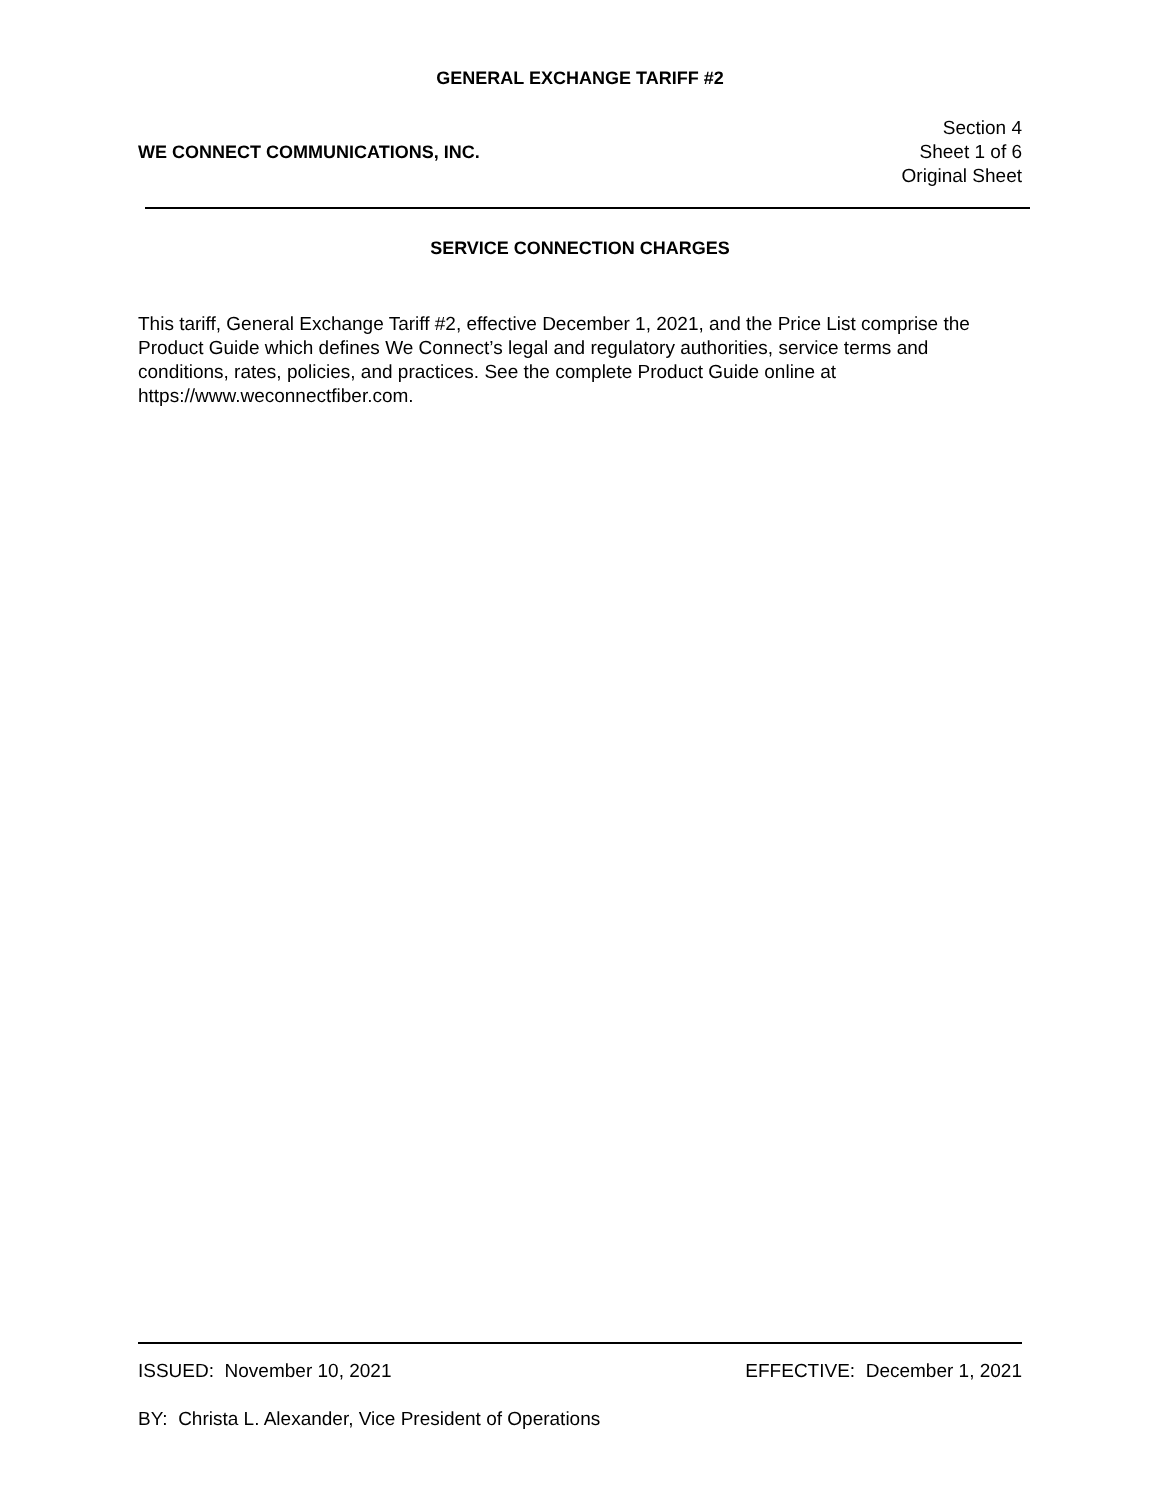GENERAL EXCHANGE TARIFF #2
WE CONNECT COMMUNICATIONS, INC.
Section 4
Sheet 1 of 6
Original Sheet
SERVICE CONNECTION CHARGES
This tariff, General Exchange Tariff #2, effective December 1, 2021, and the Price List comprise the Product Guide which defines We Connect’s legal and regulatory authorities, service terms and conditions, rates, policies, and practices. See the complete Product Guide online at https://www.weconnectfiber.com.
ISSUED: November 10, 2021 EFFECTIVE: December 1, 2021
BY: Christa L. Alexander, Vice President of Operations